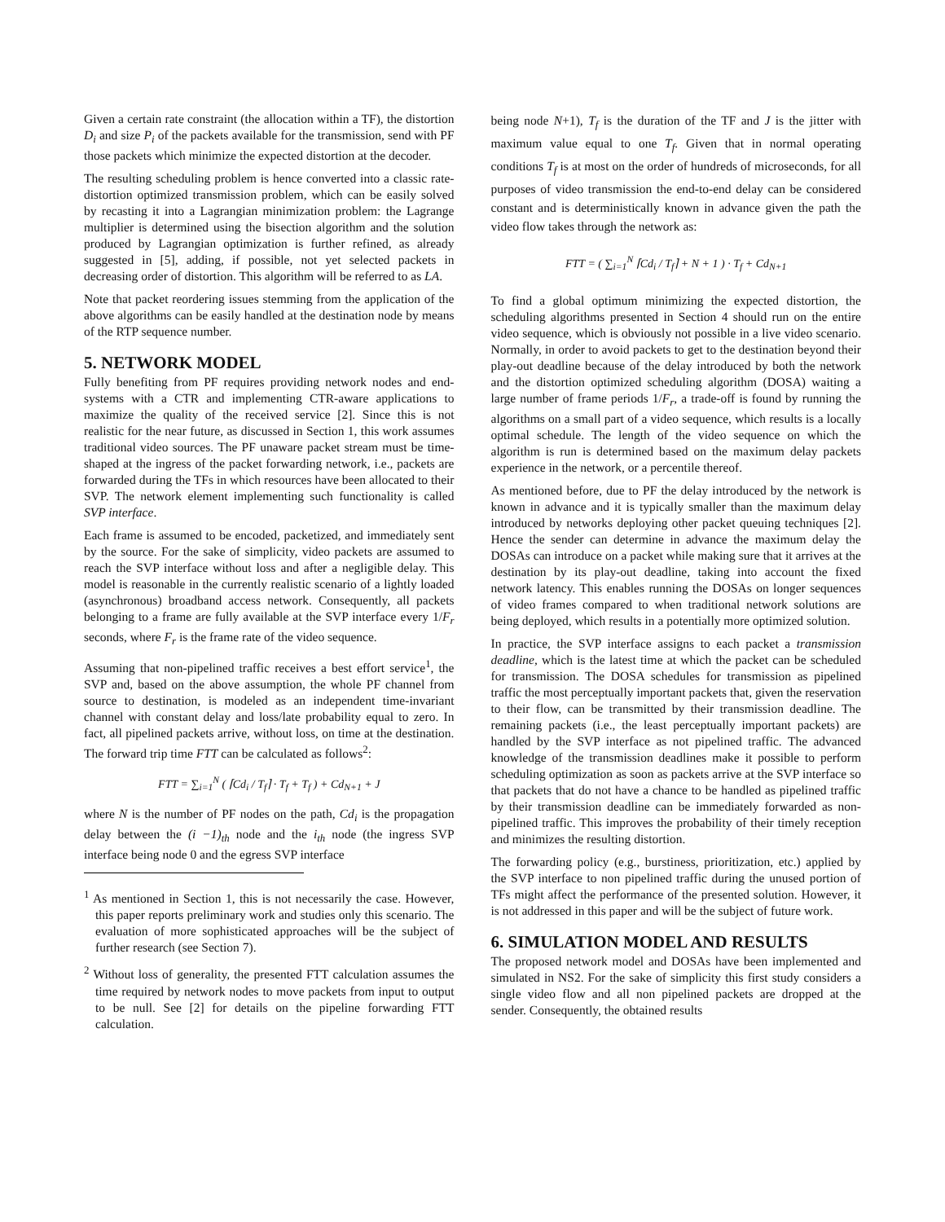Given a certain rate constraint (the allocation within a TF), the distortion D<sub>i</sub> and size P<sub>i</sub> of the packets available for the transmission, send with PF those packets which minimize the expected distortion at the decoder.
The resulting scheduling problem is hence converted into a classic rate-distortion optimized transmission problem, which can be easily solved by recasting it into a Lagrangian minimization problem: the Lagrange multiplier is determined using the bisection algorithm and the solution produced by Lagrangian optimization is further refined, as already suggested in [5], adding, if possible, not yet selected packets in decreasing order of distortion. This algorithm will be referred to as LA.
Note that packet reordering issues stemming from the application of the above algorithms can be easily handled at the destination node by means of the RTP sequence number.
5. NETWORK MODEL
Fully benefiting from PF requires providing network nodes and end-systems with a CTR and implementing CTR-aware applications to maximize the quality of the received service [2]. Since this is not realistic for the near future, as discussed in Section 1, this work assumes traditional video sources. The PF unaware packet stream must be time-shaped at the ingress of the packet forwarding network, i.e., packets are forwarded during the TFs in which resources have been allocated to their SVP. The network element implementing such functionality is called SVP interface.
Each frame is assumed to be encoded, packetized, and immediately sent by the source. For the sake of simplicity, video packets are assumed to reach the SVP interface without loss and after a negligible delay. This model is reasonable in the currently realistic scenario of a lightly loaded (asynchronous) broadband access network. Consequently, all packets belonging to a frame are fully available at the SVP interface every 1/F<sub>r</sub> seconds, where F<sub>r</sub> is the frame rate of the video sequence.
Assuming that non-pipelined traffic receives a best effort service<sup>1</sup>, the SVP and, based on the above assumption, the whole PF channel from source to destination, is modeled as an independent time-invariant channel with constant delay and loss/late probability equal to zero. In fact, all pipelined packets arrive, without loss, on time at the destination. The forward trip time FTT can be calculated as follows<sup>2</sup>:
FTT = ∑<sub>i=1</sub><sup>N</sup> ( ⌈Cd<sub>i</sub> / T<sub>f</sub>⌉ · T<sub>f</sub> + T<sub>f</sub> ) + Cd<sub>N+1</sub> + J
where N is the number of PF nodes on the path, Cd<sub>i</sub> is the propagation delay between the (i −1)<sub>th</sub> node and the i<sub>th</sub> node (the ingress SVP interface being node 0 and the egress SVP interface
<sup>1</sup> As mentioned in Section 1, this is not necessarily the case. However, this paper reports preliminary work and studies only this scenario. The evaluation of more sophisticated approaches will be the subject of further research (see Section 7).
<sup>2</sup> Without loss of generality, the presented FTT calculation assumes the time required by network nodes to move packets from input to output to be null. See [2] for details on the pipeline forwarding FTT calculation.
being node N+1), T<sub>f</sub> is the duration of the TF and J is the jitter with maximum value equal to one T<sub>f</sub>. Given that in normal operating conditions T<sub>f</sub> is at most on the order of hundreds of microseconds, for all purposes of video transmission the end-to-end delay can be considered constant and is deterministically known in advance given the path the video flow takes through the network as:
FTT = ( ∑<sub>i=1</sub><sup>N</sup> ⌈Cd<sub>i</sub> / T<sub>f</sub>⌉ + N + 1 ) · T<sub>f</sub> + Cd<sub>N+1</sub>
To find a global optimum minimizing the expected distortion, the scheduling algorithms presented in Section 4 should run on the entire video sequence, which is obviously not possible in a live video scenario. Normally, in order to avoid packets to get to the destination beyond their play-out deadline because of the delay introduced by both the network and the distortion optimized scheduling algorithm (DOSA) waiting a large number of frame periods 1/F<sub>r</sub>, a trade-off is found by running the algorithms on a small part of a video sequence, which results is a locally optimal schedule. The length of the video sequence on which the algorithm is run is determined based on the maximum delay packets experience in the network, or a percentile thereof.
As mentioned before, due to PF the delay introduced by the network is known in advance and it is typically smaller than the maximum delay introduced by networks deploying other packet queuing techniques [2]. Hence the sender can determine in advance the maximum delay the DOSAs can introduce on a packet while making sure that it arrives at the destination by its play-out deadline, taking into account the fixed network latency. This enables running the DOSAs on longer sequences of video frames compared to when traditional network solutions are being deployed, which results in a potentially more optimized solution.
In practice, the SVP interface assigns to each packet a transmission deadline, which is the latest time at which the packet can be scheduled for transmission. The DOSA schedules for transmission as pipelined traffic the most perceptually important packets that, given the reservation to their flow, can be transmitted by their transmission deadline. The remaining packets (i.e., the least perceptually important packets) are handled by the SVP interface as not pipelined traffic. The advanced knowledge of the transmission deadlines make it possible to perform scheduling optimization as soon as packets arrive at the SVP interface so that packets that do not have a chance to be handled as pipelined traffic by their transmission deadline can be immediately forwarded as non-pipelined traffic. This improves the probability of their timely reception and minimizes the resulting distortion.
The forwarding policy (e.g., burstiness, prioritization, etc.) applied by the SVP interface to non pipelined traffic during the unused portion of TFs might affect the performance of the presented solution. However, it is not addressed in this paper and will be the subject of future work.
6. SIMULATION MODEL AND RESULTS
The proposed network model and DOSAs have been implemented and simulated in NS2. For the sake of simplicity this first study considers a single video flow and all non pipelined packets are dropped at the sender. Consequently, the obtained results